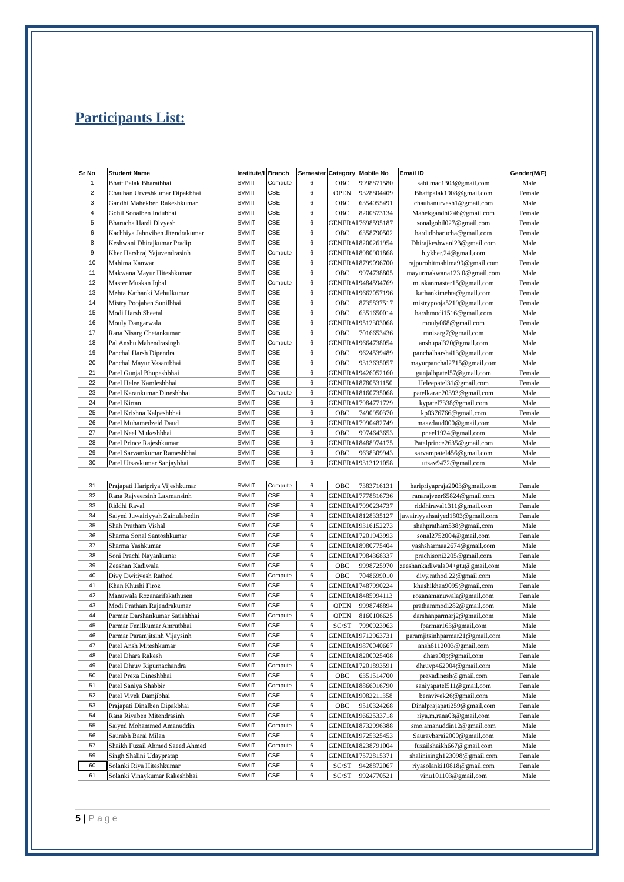Participants List:
| Sr No | Student Name | Institute/I | Branch | Semester | Category | Mobile No | Email ID | Gender(M/F) |
| --- | --- | --- | --- | --- | --- | --- | --- | --- |
| 1 | Bhatt Palak Bharatbhai | SVMIT | Compute | 6 | OBC | 9998871580 | sabi.mac1303@gmail.com | Male |
| 2 | Chauhan Urveshkumar Dipakbhai | SVMIT | CSE | 6 | OPEN | 9328804409 | Bhattpalak1908@gmail.com | Female |
| 3 | Gandhi Mahekben Rakeshkumar | SVMIT | CSE | 6 | OBC | 6354055491 | chauhanurvesh1@gmail.com | Male |
| 4 | Gohil Sonalben Indubhai | SVMIT | CSE | 6 | OBC | 8200873134 | Mahekgandhi246@gmail.com | Female |
| 5 | Bharucha Hardi Divyesh | SVMIT | CSE | 6 | GENERAL | 7698595187 | sonalgohil027@gmail.com | Female |
| 6 | Kachhiya Jahnviben Jitendrakumar | SVMIT | CSE | 6 | OBC | 6358790502 | hardidbharucha@gmail.com | Female |
| 8 | Keshwani Dhirajkumar Pradip | SVMIT | CSE | 6 | GENERAL | 8200261954 | Dhirajkeshwani23@gmail.com | Male |
| 9 | Kher Harshraj Yajuvendrasinh | SVMIT | Compute | 6 | GENERAL | 8980901868 | h.ykher.24@gmail.com | Male |
| 10 | Mahima Kanwar | SVMIT | CSE | 6 | GENERAL | 8799096700 | rajpurohitmahima99@gmail.com | Female |
| 11 | Makwana Mayur Hiteshkumar | SVMIT | CSE | 6 | OBC | 9974738805 | mayurmakwana123.0@gmail.com | Male |
| 12 | Master Muskan Iqbal | SVMIT | Compute | 6 | GENERAL | 9484594769 | muskanmaster15@gmail.com | Female |
| 13 | Mehta Kathanki Mehulkumar | SVMIT | CSE | 6 | GENERAL | 9662057196 | kathankimehta@gmail.com | Female |
| 14 | Mistry Poojaben Sunilbhai | SVMIT | CSE | 6 | OBC | 8735837517 | mistrypooja5219@gmail.com | Female |
| 15 | Modi Harsh Sheetal | SVMIT | CSE | 6 | OBC | 6351650014 | harshmodi1516@gmail.com | Male |
| 16 | Mouly Dangarwala | SVMIT | CSE | 6 | GENERAL | 9512303068 | mouly068@gmail.com | Female |
| 17 | Rana Nisarg Chetankumar | SVMIT | CSE | 6 | OBC | 7016653436 | rnnisarg7@gmail.com | Male |
| 18 | Pal Anshu Mahendrasingh | SVMIT | Compute | 6 | GENERAL | 9664738054 | anshupal320@gmail.com | Male |
| 19 | Panchal Harsh Dipendra | SVMIT | CSE | 6 | OBC | 9624539489 | panchalharsh413@gmail.com | Male |
| 20 | Panchal Mayur Vasantbhai | SVMIT | CSE | 6 | OBC | 9313635057 | mayurpanchal2715@gmail.com | Male |
| 21 | Patel Gunjal Bhupeshbhai | SVMIT | CSE | 6 | GENERAL | 9426052160 | gunjalbpatel57@gmail.com | Female |
| 22 | Patel Helee Kamleshbhai | SVMIT | CSE | 6 | GENERAL | 8780531150 | Heleepatel31@gmail.com | Female |
| 23 | Patel Karankumar Dineshbhai | SVMIT | Compute | 6 | GENERAL | 8160735068 | patelkaran20393@gmail.com | Male |
| 24 | Patel Kirtan | SVMIT | CSE | 6 | GENERAL | 7984771729 | kypatel7338@gmail.com | Male |
| 25 | Patel Krishna Kalpeshbhai | SVMIT | CSE | 6 | OBC | 7490950370 | kp0376766@gmail.com | Female |
| 26 | Patel Muhamedzeid Daud | SVMIT | CSE | 6 | GENERAL | 7990482749 | maazdaud000@gmail.com | Male |
| 27 | Patel Neel Mukeshbhai | SVMIT | CSE | 6 | OBC | 9974643653 | pneel1924@gmail.com | Male |
| 28 | Patel Prince Rajeshkumar | SVMIT | CSE | 6 | GENERAL | 8488974175 | Patelprince2635@gmail.com | Male |
| 29 | Patel Sarvamkumar Rameshbhai | SVMIT | CSE | 6 | OBC | 9638309943 | sarvampatel456@gmail.com | Male |
| 30 | Patel Utsavkumar Sanjaybhai | SVMIT | CSE | 6 | GENERAL | 9313121058 | utsav9472@gmail.com | Male |
| 31 | Prajapati Haripriya Vijeshkumar | SVMIT | Compute | 6 | OBC | 7383716131 | haripriyapraja2003@gmail.com | Female |
| 32 | Rana Rajveersinh Laxmansinh | SVMIT | CSE | 6 | GENERAL | 7778816736 | ranarajveer65824@gmail.com | Male |
| 33 | Riddhi Raval | SVMIT | CSE | 6 | GENERAL | 7990234737 | riddhiraval1311@gmail.com | Female |
| 34 | Saiyed Juwairiyyah Zainulabedin | SVMIT | CSE | 6 | GENERAL | 8128335127 | juwairiyyahsaiyed1803@gmail.com | Female |
| 35 | Shah Pratham Vishal | SVMIT | CSE | 6 | GENERAL | 9316152273 | shahpratham538@gmail.com | Male |
| 36 | Sharma Sonal Santoshkumar | SVMIT | CSE | 6 | GENERAL | 7201943993 | sonal2752004@gmail.com | Female |
| 37 | Sharma Yashkumar | SVMIT | CSE | 6 | GENERAL | 8980775404 | yashsharmaa2674@gmail.com | Male |
| 38 | Soni Prachi Nayankumar | SVMIT | CSE | 6 | GENERAL | 7984368337 | prachisoni2205@gmail.com | Female |
| 39 | Zeeshan Kadiwala | SVMIT | CSE | 6 | OBC | 9998725970 | zeeshankadiwala04+gtu@gmail.com | Male |
| 40 | Divy Dwitiyesh Rathod | SVMIT | Compute | 6 | OBC | 7048699010 | divy.rathod.22@gmail.com | Male |
| 41 | Khan Khushi Firoz | SVMIT | CSE | 6 | GENERAL | 7487990224 | khushikhan9095@gmail.com | Female |
| 42 | Manuwala Rozanarifakathusen | SVMIT | CSE | 6 | GENERAL | 8485994113 | rozanamanuwala@gmail.com | Female |
| 43 | Modi Pratham Rajendrakumar | SVMIT | CSE | 6 | OPEN | 9998748894 | prathammodi282@gmail.com | Male |
| 44 | Parmar Darshankumar Satishbhai | SVMIT | Compute | 6 | OPEN | 8160106625 | darshanparmarj2@gmail.com | Male |
| 45 | Parmar Fenilkumar Amrutbhai | SVMIT | CSE | 6 | SC/ST | 7990923963 | fparmar163@gmail.com | Male |
| 46 | Parmar Paramjitsinh Vijaysinh | SVMIT | CSE | 6 | GENERAL | 9712963731 | paramjitsinhparmar21@gmail.com | Male |
| 47 | Patel Ansh Miteshkumar | SVMIT | CSE | 6 | GENERAL | 9870040667 | ansh8112003@gmail.com | Male |
| 48 | Patel Dhara Rakesh | SVMIT | CSE | 6 | GENERAL | 8200025408 | dhara08p@gmail.com | Female |
| 49 | Patel Dhruv Ripurnachandra | SVMIT | Compute | 6 | GENERAL | 7201893591 | dhruvp462004@gmail.com | Male |
| 50 | Patel Prexa Dineshbhai | SVMIT | CSE | 6 | OBC | 6351514700 | prexadinesh@gmail.com | Female |
| 51 | Patel Saniya Shabbir | SVMIT | Compute | 6 | GENERAL | 8866016790 | saniyapatel511@gmail.com | Female |
| 52 | Patel Vivek Damjibhai | SVMIT | CSE | 6 | GENERAL | 9082211358 | beravivek26@gmail.com | Male |
| 53 | Prajapati Dinalben Dipakbhai | SVMIT | CSE | 6 | OBC | 9510324268 | Dinalprajapati259@gmail.com | Female |
| 54 | Rana Riyaben Mitendrasinh | SVMIT | CSE | 6 | GENERAL | 9662533718 | riya.m.rana03@gmail.com | Female |
| 55 | Saiyed Mohammed Amanuddin | SVMIT | Compute | 6 | GENERAL | 8732996388 | smo.amanuddin12@gmail.com | Male |
| 56 | Saurabh Barai Milan | SVMIT | CSE | 6 | GENERAL | 9725325453 | Sauravbarai2000@gmail.com | Male |
| 57 | Shaikh Fuzail Ahmed Saeed Ahmed | SVMIT | Compute | 6 | GENERAL | 8238791004 | fuzailshaikh667@gmail.com | Male |
| 59 | Singh Shalini Udaypratap | SVMIT | CSE | 6 | GENERAL | 7572815371 | shalinisingh123098@gmail.com | Female |
| 60 | Solanki Riya Hiteshkumar | SVMIT | CSE | 6 | SC/ST | 9428872067 | riyasolanki10818@gmail.com | Female |
| 61 | Solanki Vinaykumar Rakeshbhai | SVMIT | CSE | 6 | SC/ST | 9924770521 | vinu101103@gmail.com | Male |
5 | Page